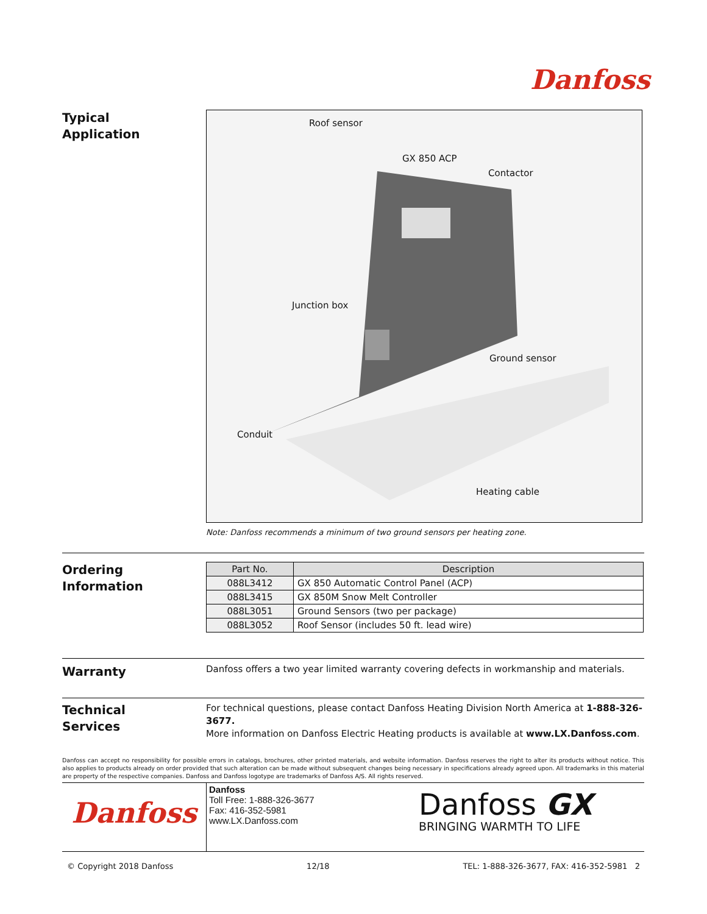Danfoss
Typical
Application
Roof sensor
GX 850 ACP
Contactor
Junction box
Ground sensor
Conduit
Heating cable
Note: Danfoss recommends a minimum of two ground sensors per heating zone.
Ordering
Information
| Part No. | Description |
| --- | --- |
| 088L3412 | GX 850 Automatic Control Panel (ACP) |
| 088L3415 | GX 850M Snow Melt Controller |
| 088L3051 | Ground Sensors (two per package) |
| 088L3052 | Roof Sensor (includes 50 ft. lead wire) |
Warranty
Danfoss offers a two year limited warranty covering defects in workmanship and materials.
Technical
Services
For technical questions, please contact Danfoss Heating Division North America at 1-888-326-3677.
More information on Danfoss Electric Heating products is available at www.LX.Danfoss.com.
Danfoss can accept no responsibility for possible errors in catalogs, brochures, other printed materials, and website information. Danfoss reserves the right to alter its products without notice. This also applies to products already on order provided that such alteration can be made without subsequent changes being necessary in specifications already agreed upon. All trademarks in this material are property of the respective companies. Danfoss and Danfoss logotype are trademarks of Danfoss A/S. All rights reserved.
Danfoss
Danfoss
Toll Free: 1-888-326-3677
Fax: 416-352-5981
www.LX.Danfoss.com
Danfoss GX
BRINGING WARMTH TO LIFE
© Copyright 2018 Danfoss 12/18 TEL: 1-888-326-3677, FAX: 416-352-5981 2